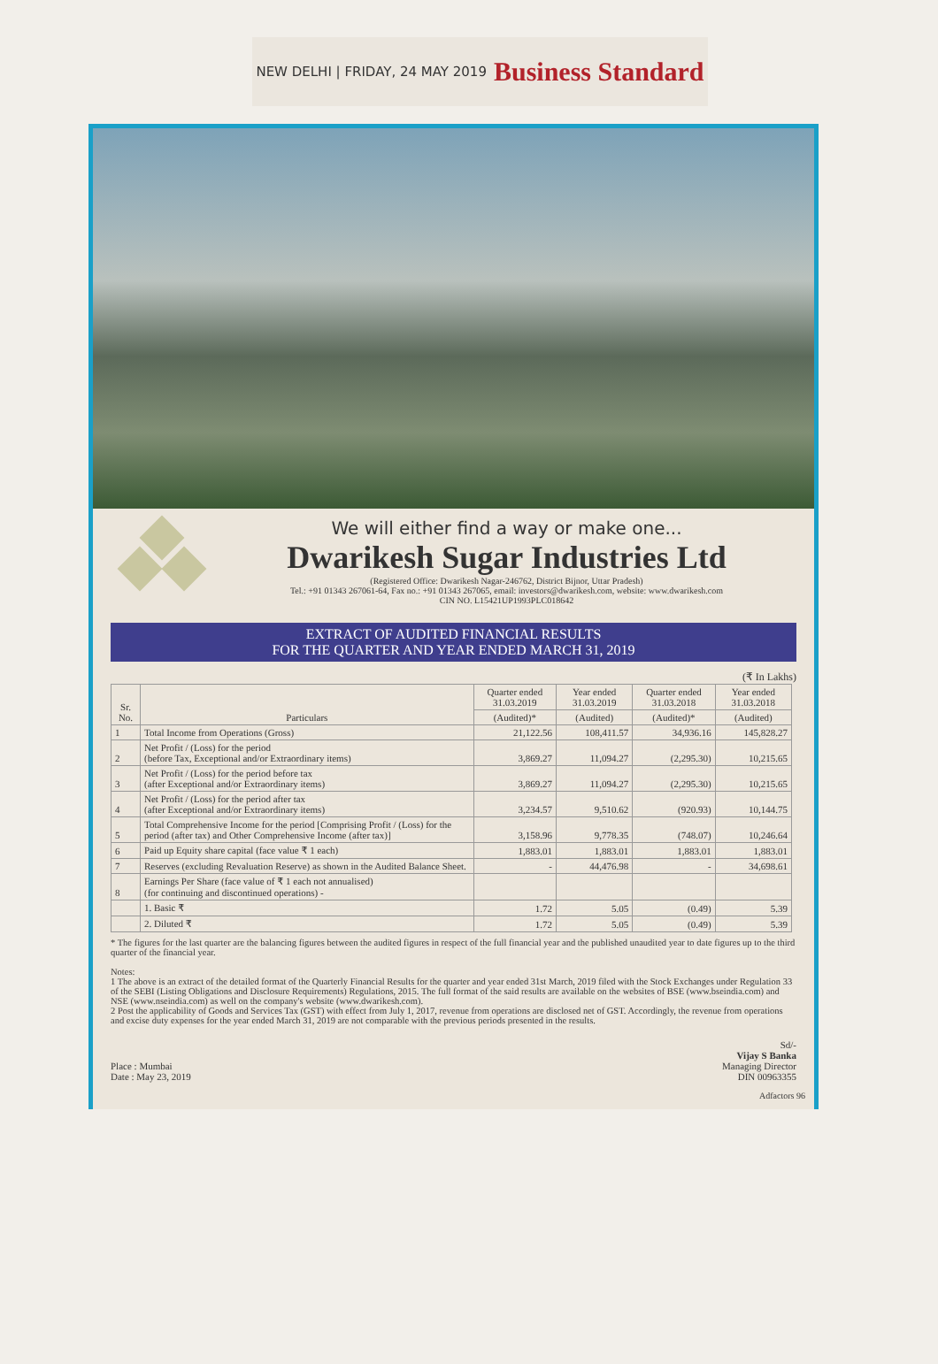NEW DELHI | FRIDAY, 24 MAY 2019 Business Standard
We will either find a way or make one...
Dwarikesh Sugar Industries Ltd
(Registered Office: Dwarikesh Nagar-246762, District Bijnor, Uttar Pradesh)
Tel.: +91 01343 267061-64, Fax no.: +91 01343 267065, email: investors@dwarikesh.com, website: www.dwarikesh.com
CIN NO. L15421UP1993PLC018642
EXTRACT OF AUDITED FINANCIAL RESULTS
FOR THE QUARTER AND YEAR ENDED MARCH 31, 2019
(₹ In Lakhs)
| Sr. No. | Particulars | Quarter ended 31.03.2019 | Year ended 31.03.2019 | Quarter ended 31.03.2018 | Year ended 31.03.2018 |
| --- | --- | --- | --- | --- | --- |
| | | (Audited)* | (Audited) | (Audited)* | (Audited) |
| 1 | Total Income from Operations (Gross) | 21,122.56 | 108,411.57 | 34,936.16 | 145,828.27 |
| 2 | Net Profit / (Loss) for the period (before Tax, Exceptional and/or Extraordinary items) | 3,869.27 | 11,094.27 | (2,295.30) | 10,215.65 |
| 3 | Net Profit / (Loss) for the period before tax (after Exceptional and/or Extraordinary items) | 3,869.27 | 11,094.27 | (2,295.30) | 10,215.65 |
| 4 | Net Profit / (Loss) for the period after tax (after Exceptional and/or Extraordinary items) | 3,234.57 | 9,510.62 | (920.93) | 10,144.75 |
| 5 | Total Comprehensive Income for the period [Comprising Profit / (Loss) for the period (after tax) and Other Comprehensive Income (after tax)] | 3,158.96 | 9,778.35 | (748.07) | 10,246.64 |
| 6 | Paid up Equity share capital (face value ₹ 1 each) | 1,883.01 | 1,883.01 | 1,883.01 | 1,883.01 |
| 7 | Reserves (excluding Revaluation Reserve) as shown in the Audited Balance Sheet. | - | 44,476.98 | - | 34,698.61 |
| 8 | Earnings Per Share (face value of ₹ 1 each not annualised) (for continuing and discontinued operations) - | | | | |
| | 1. Basic ₹ | 1.72 | 5.05 | (0.49) | 5.39 |
| | 2. Diluted ₹ | 1.72 | 5.05 | (0.49) | 5.39 |
* The figures for the last quarter are the balancing figures between the audited figures in respect of the full financial year and the published unaudited year to date figures up to the third quarter of the financial year.
Notes:
1 The above is an extract of the detailed format of the Quarterly Financial Results for the quarter and year ended 31st March, 2019 filed with the Stock Exchanges under Regulation 33 of the SEBI (Listing Obligations and Disclosure Requirements) Regulations, 2015. The full format of the said results are available on the websites of BSE (www.bseindia.com) and NSE (www.nseindia.com) as well on the company's website (www.dwarikesh.com).
2 Post the applicability of Goods and Services Tax (GST) with effect from July 1, 2017, revenue from operations are disclosed net of GST. Accordingly, the revenue from operations and excise duty expenses for the year ended March 31, 2019 are not comparable with the previous periods presented in the results.
Place : Mumbai
Date : May 23, 2019
Sd/-
Vijay S Banka
Managing Director
DIN 00963355
Adfactors 96